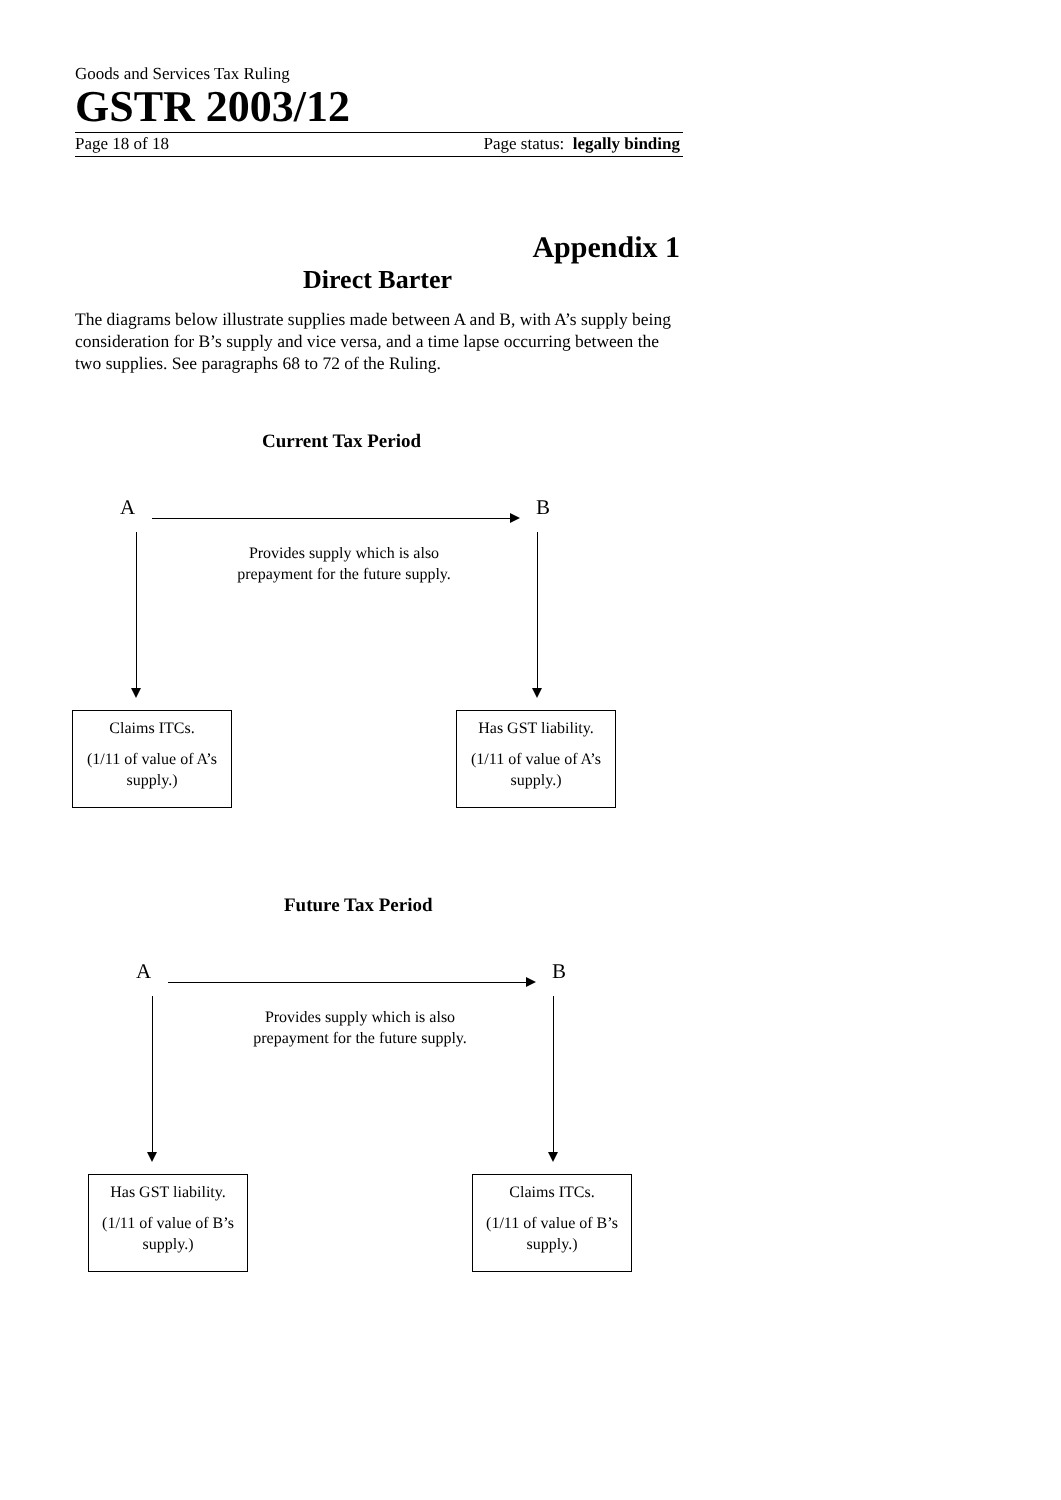Goods and Services Tax Ruling
GSTR 2003/12
Page 18 of 18 Page status: legally binding
Appendix 1
Direct Barter
The diagrams below illustrate supplies made between A and B, with A’s supply being consideration for B’s supply and vice versa, and a time lapse occurring between the two supplies. See paragraphs 68 to 72 of the Ruling.
Current Tax Period
A B
Provides supply which is also prepayment for the future supply.
Claims ITCs.
(1/11 of value of A’s supply.)
Has GST liability.
(1/11 of value of A’s supply.)
Future Tax Period
A B
Provides supply which is also prepayment for the future supply.
Has GST liability.
(1/11 of value of B’s supply.)
Claims ITCs.
(1/11 of value of B’s supply.)